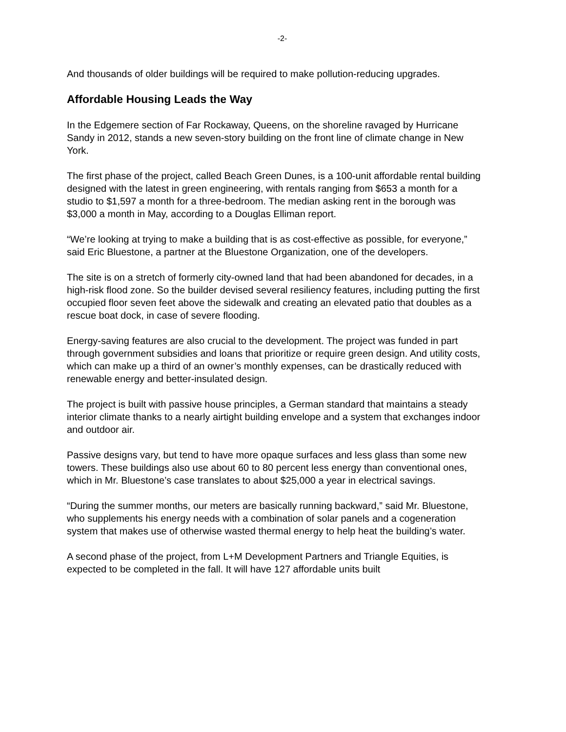-2-
And thousands of older buildings will be required to make pollution-reducing upgrades.
Affordable Housing Leads the Way
In the Edgemere section of Far Rockaway, Queens, on the shoreline ravaged by Hurricane Sandy in 2012, stands a new seven-story building on the front line of climate change in New York.
The first phase of the project, called Beach Green Dunes, is a 100-unit affordable rental building designed with the latest in green engineering, with rentals ranging from $653 a month for a studio to $1,597 a month for a three-bedroom. The median asking rent in the borough was $3,000 a month in May, according to a Douglas Elliman report.
“We’re looking at trying to make a building that is as cost-effective as possible, for everyone,” said Eric Bluestone, a partner at the Bluestone Organization, one of the developers.
The site is on a stretch of formerly city-owned land that had been abandoned for decades, in a high-risk flood zone. So the builder devised several resiliency features, including putting the first occupied floor seven feet above the sidewalk and creating an elevated patio that doubles as a rescue boat dock, in case of severe flooding.
Energy-saving features are also crucial to the development. The project was funded in part through government subsidies and loans that prioritize or require green design. And utility costs, which can make up a third of an owner’s monthly expenses, can be drastically reduced with renewable energy and better-insulated design.
The project is built with passive house principles, a German standard that maintains a steady interior climate thanks to a nearly airtight building envelope and a system that exchanges indoor and outdoor air.
Passive designs vary, but tend to have more opaque surfaces and less glass than some new towers. These buildings also use about 60 to 80 percent less energy than conventional ones, which in Mr. Bluestone’s case translates to about $25,000 a year in electrical savings.
“During the summer months, our meters are basically running backward,” said Mr. Bluestone, who supplements his energy needs with a combination of solar panels and a cogeneration system that makes use of otherwise wasted thermal energy to help heat the building’s water.
A second phase of the project, from L+M Development Partners and Triangle Equities, is expected to be completed in the fall. It will have 127 affordable units built